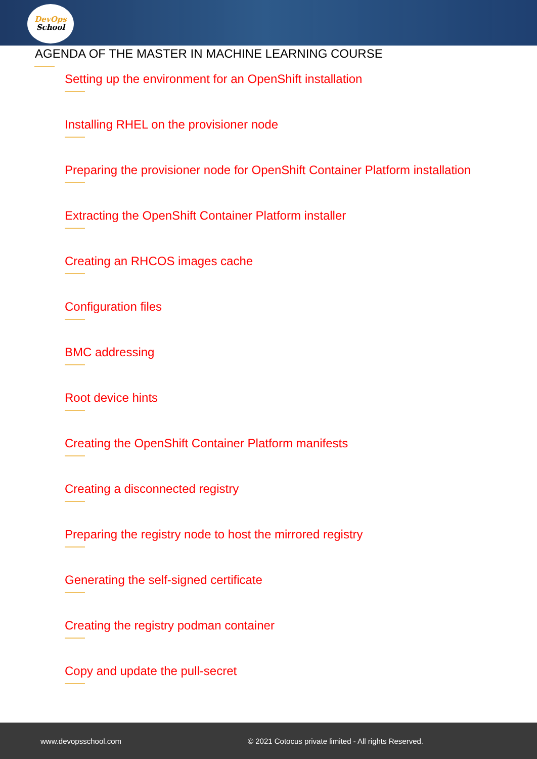DevOps
School
AGENDA OF THE MASTER IN MACHINE LEARNING COURSE
Setting up the environment for an OpenShift installation
Installing RHEL on the provisioner node
Preparing the provisioner node for OpenShift Container Platform installation
Extracting the OpenShift Container Platform installer
Creating an RHCOS images cache
Configuration files
BMC addressing
Root device hints
Creating the OpenShift Container Platform manifests
Creating a disconnected registry
Preparing the registry node to host the mirrored registry
Generating the self-signed certificate
Creating the registry podman container
Copy and update the pull-secret
www.devopsschool.com
© 2021 Cotocus private limited - All rights Reserved.